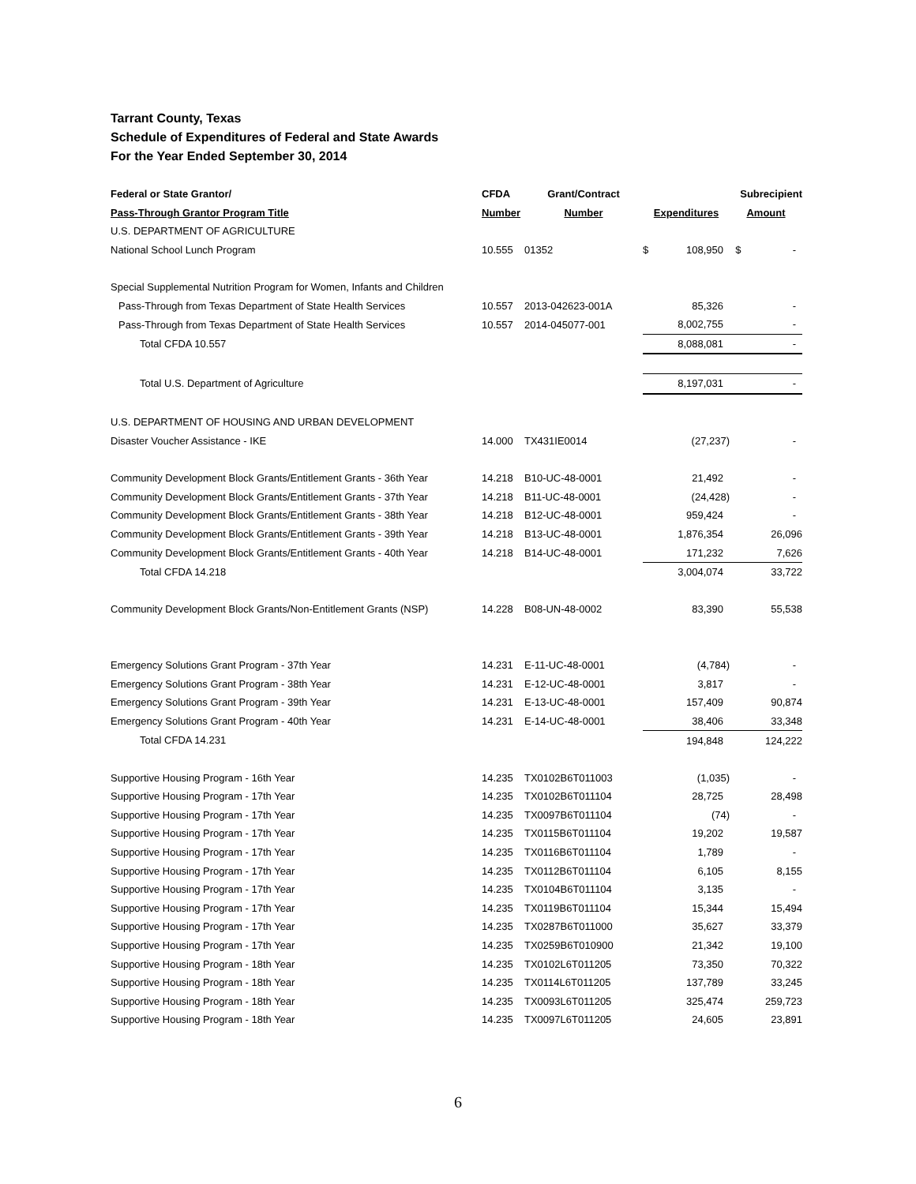Tarrant County, Texas
Schedule of Expenditures of Federal and State Awards
For the Year Ended September 30, 2014
| Federal or State Grantor/ | CFDA | Grant/Contract | | Subrecipient |
| --- | --- | --- | --- | --- |
| Pass-Through Grantor Program Title | Number | Number | Expenditures | Amount |
| U.S. DEPARTMENT OF AGRICULTURE | | | | |
| National School Lunch Program | 10.555 | 01352 | $ 108,950 | $ - |
| Special Supplemental Nutrition Program for Women, Infants and Children | | | | |
| Pass-Through from Texas Department of State Health Services | 10.557 | 2013-042623-001A | 85,326 | - |
| Pass-Through from Texas Department of State Health Services | 10.557 | 2014-045077-001 | 8,002,755 | - |
| Total CFDA 10.557 | | | 8,088,081 | - |
| Total U.S. Department of Agriculture | | | 8,197,031 | - |
| U.S. DEPARTMENT OF HOUSING AND URBAN DEVELOPMENT | | | | |
| Disaster Voucher Assistance - IKE | 14.000 | TX431IE0014 | (27,237) | - |
| Community Development Block Grants/Entitlement Grants - 36th Year | 14.218 | B10-UC-48-0001 | 21,492 | - |
| Community Development Block Grants/Entitlement Grants - 37th Year | 14.218 | B11-UC-48-0001 | (24,428) | - |
| Community Development Block Grants/Entitlement Grants - 38th Year | 14.218 | B12-UC-48-0001 | 959,424 | - |
| Community Development Block Grants/Entitlement Grants - 39th Year | 14.218 | B13-UC-48-0001 | 1,876,354 | 26,096 |
| Community Development Block Grants/Entitlement Grants - 40th Year | 14.218 | B14-UC-48-0001 | 171,232 | 7,626 |
| Total CFDA 14.218 | | | 3,004,074 | 33,722 |
| Community Development Block Grants/Non-Entitlement Grants (NSP) | 14.228 | B08-UN-48-0002 | 83,390 | 55,538 |
| Emergency Solutions Grant Program - 37th Year | 14.231 | E-11-UC-48-0001 | (4,784) | - |
| Emergency Solutions Grant Program - 38th Year | 14.231 | E-12-UC-48-0001 | 3,817 | - |
| Emergency Solutions Grant Program - 39th Year | 14.231 | E-13-UC-48-0001 | 157,409 | 90,874 |
| Emergency Solutions Grant Program - 40th Year | 14.231 | E-14-UC-48-0001 | 38,406 | 33,348 |
| Total CFDA 14.231 | | | 194,848 | 124,222 |
| Supportive Housing Program - 16th Year | 14.235 | TX0102B6T011003 | (1,035) | - |
| Supportive Housing Program - 17th Year | 14.235 | TX0102B6T011104 | 28,725 | 28,498 |
| Supportive Housing Program - 17th Year | 14.235 | TX0097B6T011104 | (74) | - |
| Supportive Housing Program - 17th Year | 14.235 | TX0115B6T011104 | 19,202 | 19,587 |
| Supportive Housing Program - 17th Year | 14.235 | TX0116B6T011104 | 1,789 | - |
| Supportive Housing Program - 17th Year | 14.235 | TX0112B6T011104 | 6,105 | 8,155 |
| Supportive Housing Program - 17th Year | 14.235 | TX0104B6T011104 | 3,135 | - |
| Supportive Housing Program - 17th Year | 14.235 | TX0119B6T011104 | 15,344 | 15,494 |
| Supportive Housing Program - 17th Year | 14.235 | TX0287B6T011000 | 35,627 | 33,379 |
| Supportive Housing Program - 17th Year | 14.235 | TX0259B6T010900 | 21,342 | 19,100 |
| Supportive Housing Program - 18th Year | 14.235 | TX0102L6T011205 | 73,350 | 70,322 |
| Supportive Housing Program - 18th Year | 14.235 | TX0114L6T011205 | 137,789 | 33,245 |
| Supportive Housing Program - 18th Year | 14.235 | TX0093L6T011205 | 325,474 | 259,723 |
| Supportive Housing Program - 18th Year | 14.235 | TX0097L6T011205 | 24,605 | 23,891 |
6